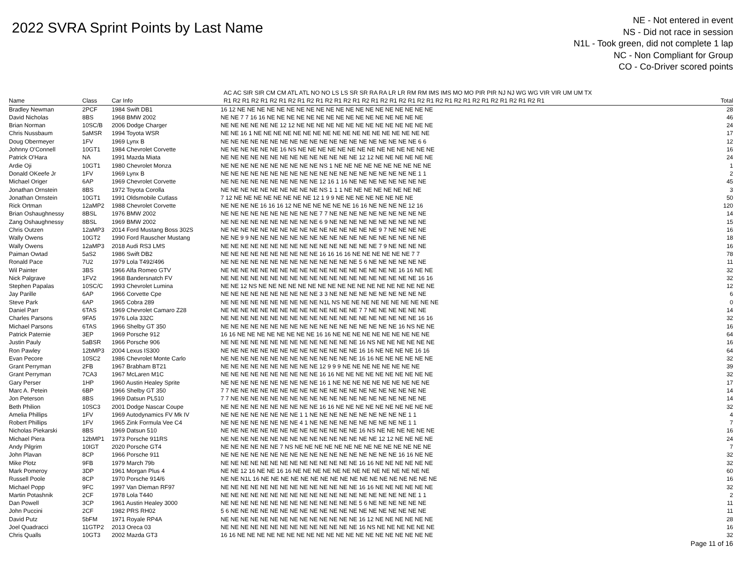2022 SVRA Sprint Points by Last Name
NE - Not entered in event
NS - Did not race in session
N1L - Took green, did not complete 1 lap
NC - Non Compliant for Group
CO - Co-Driver scored points
| | | | AC AC SIR SIR CM CM ATL ATL NO NO LS LS SR SR RA RA LR LR RM RM IMS IMS MO MO PIR PIR NJ NJ WG WG VIR VIR UM UM TX | |
| --- | --- | --- | --- | --- |
| Name | Class | Car Info | R1 R2 R1 R2 R1 R2 R1 R2 R1 R2 R1 R2 R1 R2 R1 R2 R1 R2 R1 R2 R1 R2 R1 R2 R1 R2 R1 R2 R1 R2 R1 R2 R1 R2 R1 | Total |
| Bradley Newman | 2PCF | 1984 Swift DB1 | 16 12 NE NE NE NE NE NE NE NE NE NE NE NE NE NE NE NE NE NE NE NE | 28 |
| David Nicholas | 8BS | 1968 BMW 2002 | NE NE 7 7 16 16 NE NE NE NE NE NE NE NE NE NE NE NE NE NE NE NE | 46 |
| Brian Norman | 10SC/B | 2006 Dodge Charger | NE NE NE NE NE NE 12 12 NE NE NE NE NE NE NE NE NE NE NE NE NE NE | 24 |
| Chris Nussbaum | 5aMSR | 1994 Toyota WSR | NE NE 16 1 NE NE NE NE NE NE NE NE NE NE NE NE NE NE NE NE NE NE | 17 |
| Doug Obermeyer | 1FV | 1969 Lynx B | NE NE NE NE NE NE NE NE NE NE NE NE NE NE NE NE NE NE NE NE 6 6 | 12 |
| Johnny O'Connell | 10GT1 | 1984 Chevrolet Corvette | NE NE NE NE NE NE 16 NS NE NE NE NE NE NE NE NE NE NE NE NE NE NE | 16 |
| Patrick O'Hara | NA | 1991 Mazda Miata | NE NE NE NE NE NE NE NE NE NE NE NE NE NE 12 12 NE NE NE NE NE NE | 24 |
| Ardie Oji | 10GT1 | 1980 Chevrolet Monza | NE NE NE NE NE NE NE NE NE NE NS 1 NE NE NE NE NE NE NE NE NE NE | 1 |
| Donald OKeefe Jr | 1FV | 1969 Lynx B | NE NE NE NE NE NE NE NE NE NE NE NE NE NE NE NE NE NE NE NE 1 1 | 2 |
| Michael Origer | 6AP | 1969 Chevrolet Corvette | NE NE NE NE NE NE NE NE NE NE 12 16 1 16 NE NE NE NE NE NE NE NE | 45 |
| Jonathan Ornstein | 8BS | 1972 Toyota Corolla | NE NE NE NE NE NE NE NE NE NE NS 1 1 1 NE NE NE NE NE NE NE NE | 3 |
| Jonathan Ornstein | 10GT1 | 1991 Oldsmobile Cutlass | 7 12 NE NE NE NE NE NE NE NE 12 1 9 9 NE NE NE NE NE NE NE NE | 50 |
| Rick Ortman | 12aMP2 | 1988 Chevrolet Corvette | NE NE NE NE 16 16 16 12 NE NE NE NE NE NE 16 16 NE NE NE NE 12 16 | 120 |
| Brian Oshaughnessy | 8BSL | 1976 BMW 2002 | NE NE NE NE NE NE NE NE NE NE 7 7 NE NE NE NE NE NE NE NE NE NE | 14 |
| Zang Oshaughnessy | 8BSL | 1969 BMW 2002 | NE NE NE NE NE NE NE NE NE NE 6 9 NE NE NE NE NE NE NE NE NE NE | 15 |
| Chris Outzen | 12aMP3 | 2014 Ford Mustang Boss 302S | NE NE NE NE NE NE NE NE NE NE NE NE NE NE NE NE 9 7 NE NE NE NE | 16 |
| Wally Owens | 10GT2 | 1990 Ford Rauscher Mustang | NE NE 9 9 NE NE NE NE NE NE NE NE NE NE NE NE NE NE NE NE NE NE | 18 |
| Wally Owens | 12aMP3 | 2018 Audi RS3 LMS | NE NE NE NE NE NE NE NE NE NE NE NE NE NE NE NE 7 9 NE NE NE NE | 16 |
| Paiman Owtad | 5aS2 | 1986 Swift DB2 | NE NE NE NE NE NE NE NE NE NE 16 16 16 16 NE NE NE NE NE NE 7 7 | 78 |
| Ronald Pace | 7U2 | 1979 Lola T492/496 | NE NE NE NE NE NE NE NE NE NE NE NE NE NE 5 6 NE NE NE NE NE NE | 11 |
| Wil Painter | 3BS | 1966 Alfa Romeo GTV | NE NE NE NE NE NE NE NE NE NE NE NE NE NE NE NE NE NE 16 16 NE NE | 32 |
| Nick Palgrave | 1FV2 | 1968 Bandersnatch FV | NE NE NE NE NE NE NE NE NE NE NE NE NE NE NE NE NE NE NE NE 16 16 | 32 |
| Stephen Papalas | 10SC/C | 1993 Chevrolet Lumina | NE NE 12 NS NE NE NE NE NE NE NE NE NE NE NE NE NE NE NE NE NE NE | 12 |
| Jay Parille | 6AP | 1966 Corvette Cpe | NE NE NE NE NE NE NE NE NE NE 3 3 NE NE NE NE NE NE NE NE NE NE | 6 |
| Steve Park | 6AP | 1965 Cobra 289 | NE NE NE NE NE NE NE NE NE NE N1L NS NE NE NE NE NE NE NE NE NE NE | 0 |
| Daniel Parr | 6TAS | 1969 Chevrolet Camaro Z28 | NE NE NE NE NE NE NE NE NE NE NE NE NE NE 7 7 NE NE NE NE NE NE | 14 |
| Charles Parsons | 9FA5 | 1976 Lola 332C | NE NE NE NE NE NE NE NE NE NE NE NE NE NE NE NE NE NE NE NE 16 16 | 32 |
| Michael Parsons | 6TAS | 1966 Shelby GT 350 | NE NE NE NE NE NE NE NE NE NE NE NE NE NE NE NE NE NE 16 NS NE NE | 16 |
| Patrick Paternie | 3EP | 1969 Porsche 912 | 16 16 NE NE NE NE NE NE NE NE 16 16 NE NE NE NE NE NE NE NE NE NE | 64 |
| Justin Pauly | 5aBSR | 1966 Porsche 906 | NE NE NE NE NE NE NE NE NE NE NE NE NE NE 16 NS NE NE NE NE NE NE | 16 |
| Ron Pawley | 12bMP3 | 2004 Lexus IS300 | NE NE NE NE NE NE NE NE NE NE NE NE NE NE 16 16 NE NE NE NE 16 16 | 64 |
| Evan Pecore | 10SC2 | 1986 Chevrolet Monte Carlo | NE NE NE NE NE NE NE NE NE NE NE NE NE NE 16 16 NE NE NE NE NE NE | 32 |
| Grant Perryman | 2FB | 1967 Brabham BT21 | NE NE NE NE NE NE NE NE NE NE 12 9 9 9 NE NE NE NE NE NE NE NE | 39 |
| Grant Perryman | 7CA3 | 1967 McLaren M1C | NE NE NE NE NE NE NE NE NE NE 16 16 NE NE NE NE NE NE NE NE NE NE | 32 |
| Gary Perser | 1HP | 1960 Austin Healey Sprite | NE NE NE NE NE NE NE NE NE NE 16 1 NE NE NE NE NE NE NE NE NE NE | 17 |
| Marc A. Petein | 6BP | 1966 Shelby GT 350 | 7 7 NE NE NE NE NE NE NE NE NE NE NE NE NE NE NE NE NE NE NE NE | 14 |
| Jon Peterson | 8BS | 1969 Datsun PL510 | 7 7 NE NE NE NE NE NE NE NE NE NE NE NE NE NE NE NE NE NE NE NE | 14 |
| Beth Philion | 10SC3 | 2001 Dodge Nascar Coupe | NE NE NE NE NE NE NE NE NE NE 16 16 NE NE NE NE NE NE NE NE NE NE | 32 |
| Amelia Phillips | 1FV | 1969 Autodynamics FV Mk IV | NE NE NE NE NE NE NE NE 1 1 NE NE NE NE NE NE NE NE NE NE 1 1 | 4 |
| Robert Phillips | 1FV | 1965 Zink Formula Vee C4 | NE NE NE NE NE NE NE NE 4 1 NE NE NE NE NE NE NE NE NE NE 1 1 | 7 |
| Nicholas Piekarski | 8BS | 1969 Datsun 510 | NE NE NE NE NE NE NE NE NE NE NE NE NE NE 16 NS NE NE NE NE NE NE | 16 |
| Michael Piera | 12bMP1 | 1973 Porsche 911RS | NE NE NE NE NE NE NE NE NE NE NE NE NE NE NE NE 12 12 NE NE NE NE | 24 |
| Andy Pilgrim | 10IGT | 2020 Porsche GT4 | NE NE NE NE NE NE 7 NS NE NE NE NE NE NE NE NE NE NE NE NE NE NE | 7 |
| John Plavan | 8CP | 1966 Porsche 911 | NE NE NE NE NE NE NE NE NE NE NE NE NE NE NE NE NE NE 16 16 NE NE | 32 |
| Mike Plotz | 9FB | 1979 March 79b | NE NE NE NE NE NE NE NE NE NE NE NE NE NE 16 16 NE NE NE NE NE NE | 32 |
| Mark Pomeroy | 3DP | 1961 Morgan Plus 4 | NE NE 12 16 NE NE 16 16 NE NE NE NE NE NE NE NE NE NE NE NE NE NE | 60 |
| Russell Poole | 8CP | 1970 Porsche 914/6 | NE NE N1L 16 NE NE NE NE NE NE NE NE NE NE NE NE NE NE NE NE NE NE | 16 |
| Michael Popp | 9FC | 1997 Van Dieman RF97 | NE NE NE NE NE NE NE NE NE NE NE NE NE NE 16 16 NE NE NE NE NE NE | 32 |
| Martin Potashnik | 2CF | 1978 Lola T440 | NE NE NE NE NE NE NE NE NE NE NE NE NE NE NE NE NE NE NE NE 1 1 | 2 |
| Dan Powell | 3CP | 1961 Austin Healey 3000 | NE NE NE NE NE NE NE NE NE NE NE NE NE NE 5 6 NE NE NE NE NE NE | 11 |
| John Puccini | 2CF | 1982 PRS RH02 | 5 6 NE NE NE NE NE NE NE NE NE NE NE NE NE NE NE NE NE NE NE NE | 11 |
| David Putz | 5bFM | 1971 Royale RP4A | NE NE NE NE NE NE NE NE NE NE NE NE NE NE 16 12 NE NE NE NE NE NE | 28 |
| Joel Quadracci | 11GTP2 | 2013 Oreca 03 | NE NE NE NE NE NE NE NE NE NE NE NE NE NE 16 NS NE NE NE NE NE NE | 16 |
| Chris Qualls | 10GT3 | 2002 Mazda GT3 | 16 16 NE NE NE NE NE NE NE NE NE NE NE NE NE NE NE NE NE NE NE NE | 32 |
Page 11 of 16